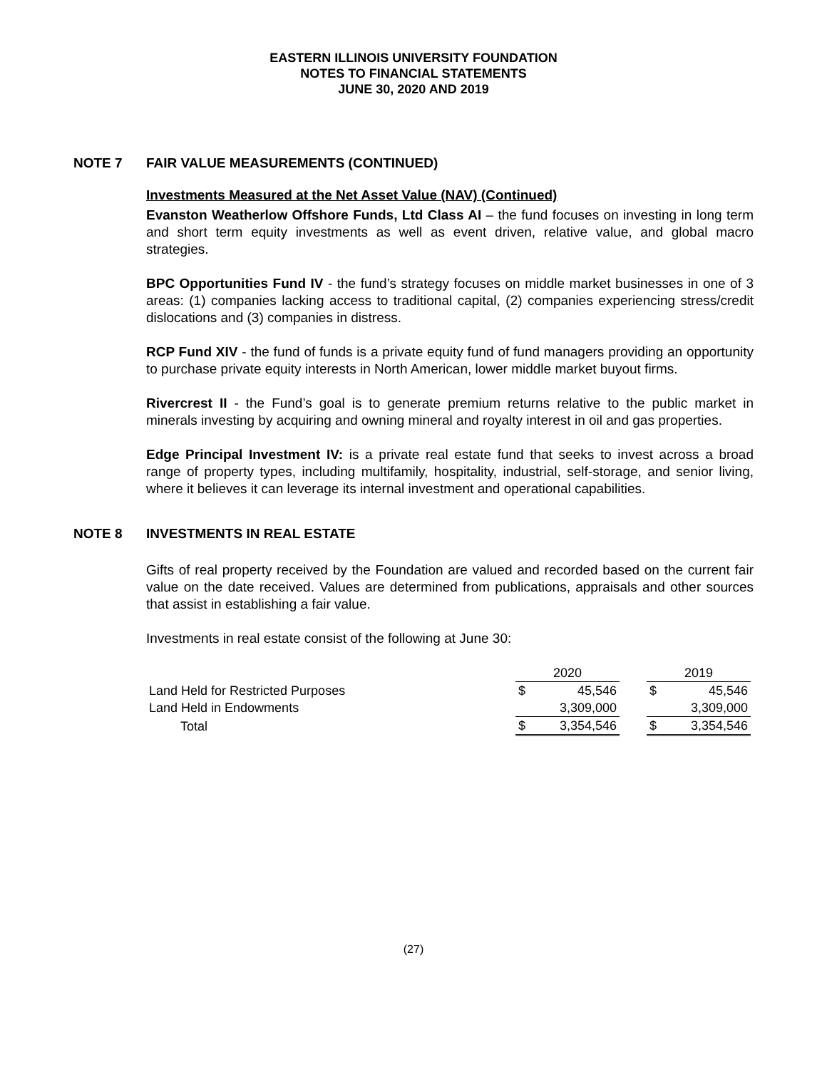EASTERN ILLINOIS UNIVERSITY FOUNDATION
NOTES TO FINANCIAL STATEMENTS
JUNE 30, 2020 AND 2019
NOTE 7 FAIR VALUE MEASUREMENTS (CONTINUED)
Investments Measured at the Net Asset Value (NAV) (Continued)
Evanston Weatherlow Offshore Funds, Ltd Class AI – the fund focuses on investing in long term and short term equity investments as well as event driven, relative value, and global macro strategies.
BPC Opportunities Fund IV - the fund’s strategy focuses on middle market businesses in one of 3 areas: (1) companies lacking access to traditional capital, (2) companies experiencing stress/credit dislocations and (3) companies in distress.
RCP Fund XIV - the fund of funds is a private equity fund of fund managers providing an opportunity to purchase private equity interests in North American, lower middle market buyout firms.
Rivercrest II - the Fund’s goal is to generate premium returns relative to the public market in minerals investing by acquiring and owning mineral and royalty interest in oil and gas properties.
Edge Principal Investment IV: is a private real estate fund that seeks to invest across a broad range of property types, including multifamily, hospitality, industrial, self-storage, and senior living, where it believes it can leverage its internal investment and operational capabilities.
NOTE 8 INVESTMENTS IN REAL ESTATE
Gifts of real property received by the Foundation are valued and recorded based on the current fair value on the date received. Values are determined from publications, appraisals and other sources that assist in establishing a fair value.
Investments in real estate consist of the following at June 30:
| | 2020 | | | 2019 | |
| Land Held for Restricted Purposes | $ | 45,546 | | $ | 45,546 |
| Land Held in Endowments | | 3,309,000 | | | 3,309,000 |
| Total | $ | 3,354,546 | | $ | 3,354,546 |
(27)